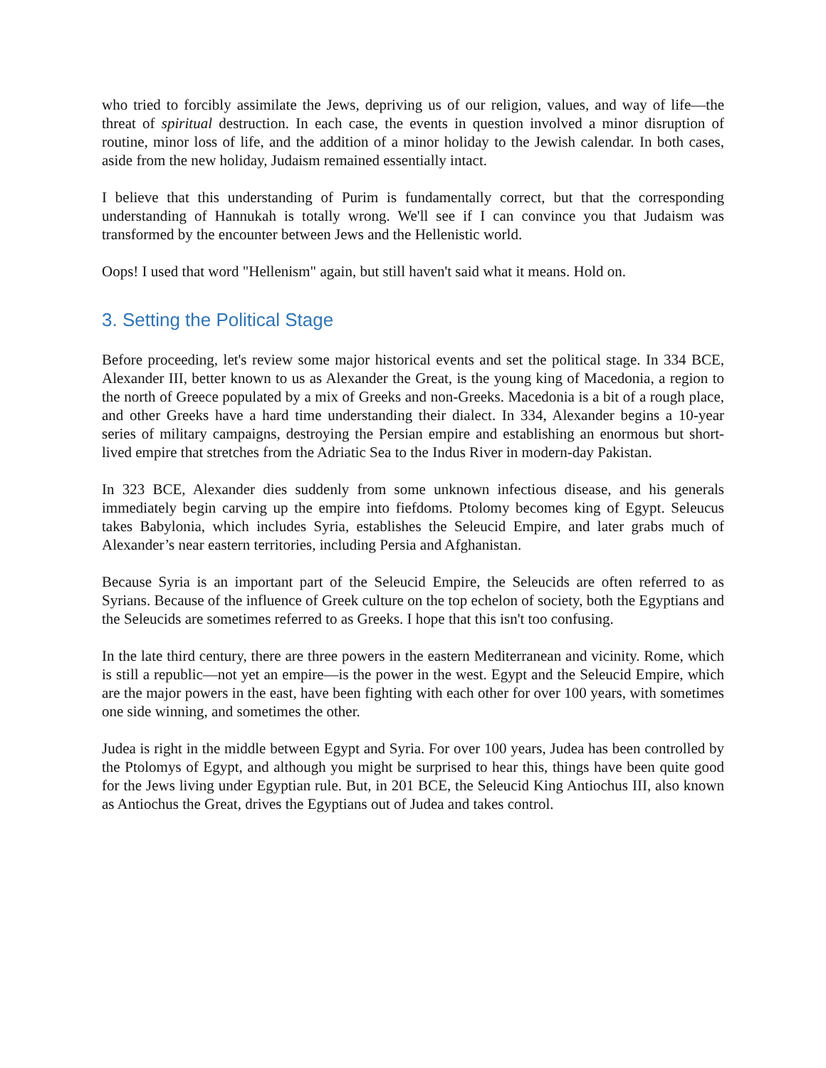who tried to forcibly assimilate the Jews, depriving us of our religion, values, and way of life—the threat of spiritual destruction. In each case, the events in question involved a minor disruption of routine, minor loss of life, and the addition of a minor holiday to the Jewish calendar. In both cases, aside from the new holiday, Judaism remained essentially intact.
I believe that this understanding of Purim is fundamentally correct, but that the corresponding understanding of Hannukah is totally wrong. We'll see if I can convince you that Judaism was transformed by the encounter between Jews and the Hellenistic world.
Oops! I used that word "Hellenism" again, but still haven't said what it means. Hold on.
3. Setting the Political Stage
Before proceeding, let's review some major historical events and set the political stage. In 334 BCE, Alexander III, better known to us as Alexander the Great, is the young king of Macedonia, a region to the north of Greece populated by a mix of Greeks and non-Greeks. Macedonia is a bit of a rough place, and other Greeks have a hard time understanding their dialect. In 334, Alexander begins a 10-year series of military campaigns, destroying the Persian empire and establishing an enormous but short-lived empire that stretches from the Adriatic Sea to the Indus River in modern-day Pakistan.
In 323 BCE, Alexander dies suddenly from some unknown infectious disease, and his generals immediately begin carving up the empire into fiefdoms. Ptolomy becomes king of Egypt. Seleucus takes Babylonia, which includes Syria, establishes the Seleucid Empire, and later grabs much of Alexander’s near eastern territories, including Persia and Afghanistan.
Because Syria is an important part of the Seleucid Empire, the Seleucids are often referred to as Syrians. Because of the influence of Greek culture on the top echelon of society, both the Egyptians and the Seleucids are sometimes referred to as Greeks. I hope that this isn't too confusing.
In the late third century, there are three powers in the eastern Mediterranean and vicinity. Rome, which is still a republic—not yet an empire—is the power in the west. Egypt and the Seleucid Empire, which are the major powers in the east, have been fighting with each other for over 100 years, with sometimes one side winning, and sometimes the other.
Judea is right in the middle between Egypt and Syria. For over 100 years, Judea has been controlled by the Ptolomys of Egypt, and although you might be surprised to hear this, things have been quite good for the Jews living under Egyptian rule. But, in 201 BCE, the Seleucid King Antiochus III, also known as Antiochus the Great, drives the Egyptians out of Judea and takes control.